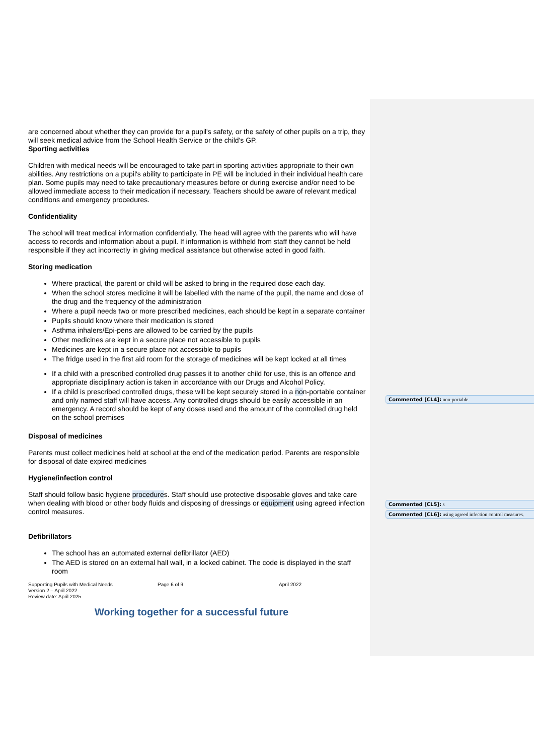are concerned about whether they can provide for a pupil's safety, or the safety of other pupils on a trip, they will seek medical advice from the School Health Service or the child's GP.
Sporting activities
Children with medical needs will be encouraged to take part in sporting activities appropriate to their own abilities. Any restrictions on a pupil's ability to participate in PE will be included in their individual health care plan. Some pupils may need to take precautionary measures before or during exercise and/or need to be allowed immediate access to their medication if necessary. Teachers should be aware of relevant medical conditions and emergency procedures.
Confidentiality
The school will treat medical information confidentially. The head will agree with the parents who will have access to records and information about a pupil. If information is withheld from staff they cannot be held responsible if they act incorrectly in giving medical assistance but otherwise acted in good faith.
Storing medication
Where practical, the parent or child will be asked to bring in the required dose each day.
When the school stores medicine it will be labelled with the name of the pupil, the name and dose of the drug and the frequency of the administration
Where a pupil needs two or more prescribed medicines, each should be kept in a separate container
Pupils should know where their medication is stored
Asthma inhalers/Epi-pens are allowed to be carried by the pupils
Other medicines are kept in a secure place not accessible to pupils
Medicines are kept in a secure place not accessible to pupils
The fridge used in the first aid room for the storage of medicines will be kept locked at all times
If a child with a prescribed controlled drug passes it to another child for use, this is an offence and appropriate disciplinary action is taken in accordance with our Drugs and Alcohol Policy.
If a child is prescribed controlled drugs, these will be kept securely stored in a non-portable container and only named staff will have access. Any controlled drugs should be easily accessible in an emergency. A record should be kept of any doses used and the amount of the controlled drug held on the school premises
Disposal of medicines
Parents must collect medicines held at school at the end of the medication period. Parents are responsible for disposal of date expired medicines
Hygiene/infection control
Staff should follow basic hygiene procedures. Staff should use protective disposable gloves and take care when dealing with blood or other body fluids and disposing of dressings or equipment using agreed infection control measures.
Defibrillators
The school has an automated external defibrillator (AED)
The AED is stored on an external hall wall, in a locked cabinet. The code is displayed in the staff room
Supporting Pupils with Medical Needs
Version 2 – April 2022
Review date: April 2025
Page 6 of 9 April 2022
Working together for a successful future
Commented [CL4]: non-portable
Commented [CL5]: s
Commented [CL6]: using agreed infection control measures.